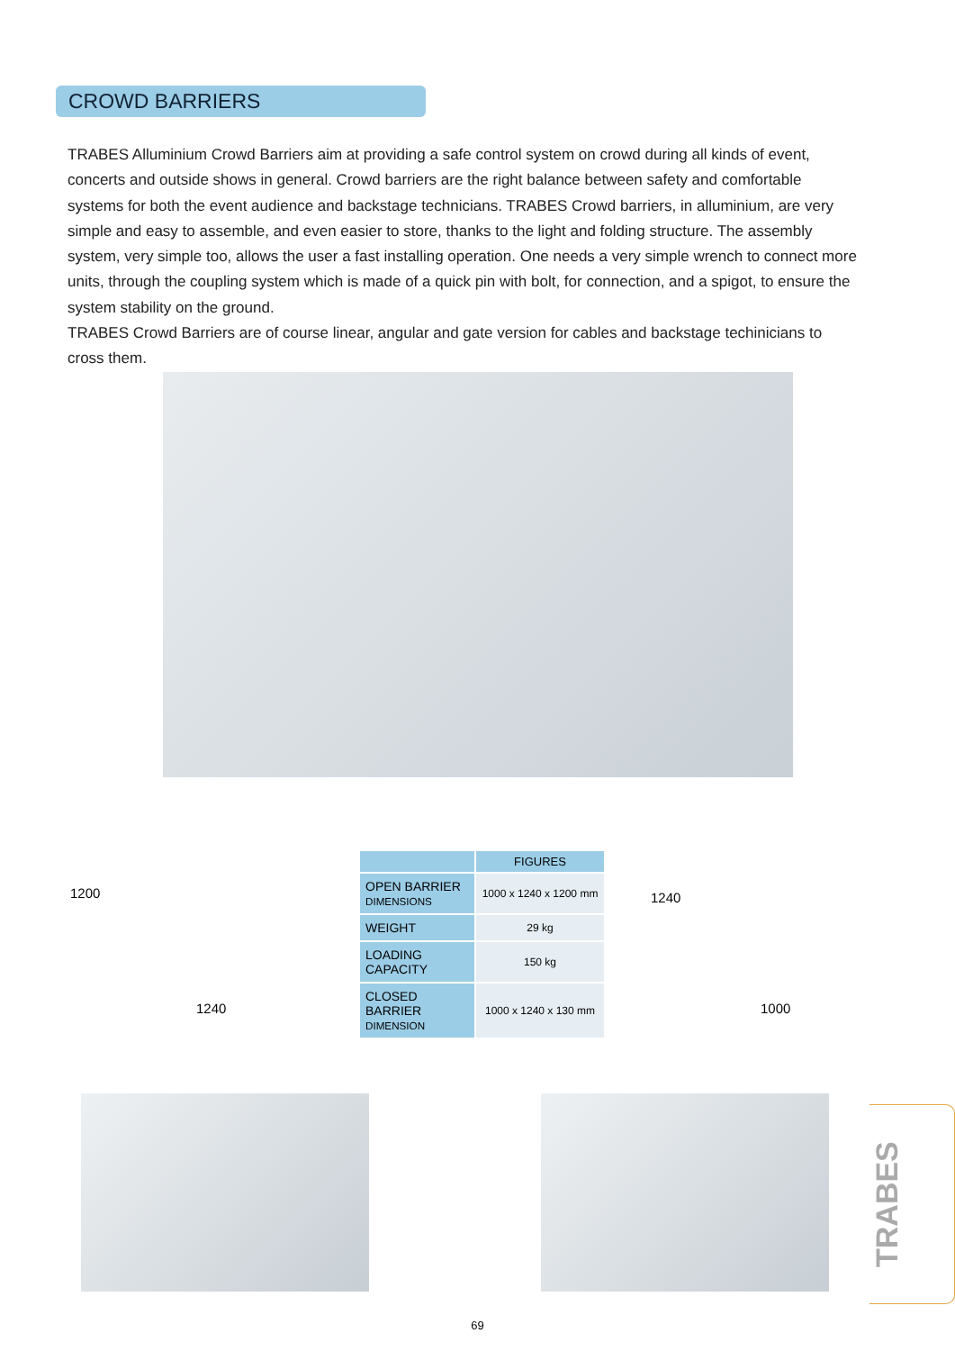CROWD BARRIERS
TRABES Alluminium Crowd Barriers aim at providing a safe control system on crowd during all kinds of event, concerts and outside shows in general. Crowd barriers are the right balance between safety and comfortable systems for both the event audience and backstage technicians. TRABES Crowd barriers, in alluminium, are very simple and easy to assemble, and even easier to store, thanks to the light and folding structure. The assembly system, very simple too, allows the user a fast installing operation. One needs a very simple wrench to connect more units, through the coupling system which is made of a quick pin with bolt, for connection, and a spigot, to ensure the system stability on the ground.
TRABES Crowd Barriers are of course linear, angular and gate version for cables and backstage techinicians to cross them.
1200
1240
| | FIGURES |
| --- | --- |
| OPEN BARRIER DIMENSIONS | 1000 x 1240 x 1200 mm |
| WEIGHT | 29 kg |
| LOADING CAPACITY | 150 kg |
| CLOSED BARRIER DIMENSION | 1000 x 1240 x 130 mm |
1240
1000
69
TRABES